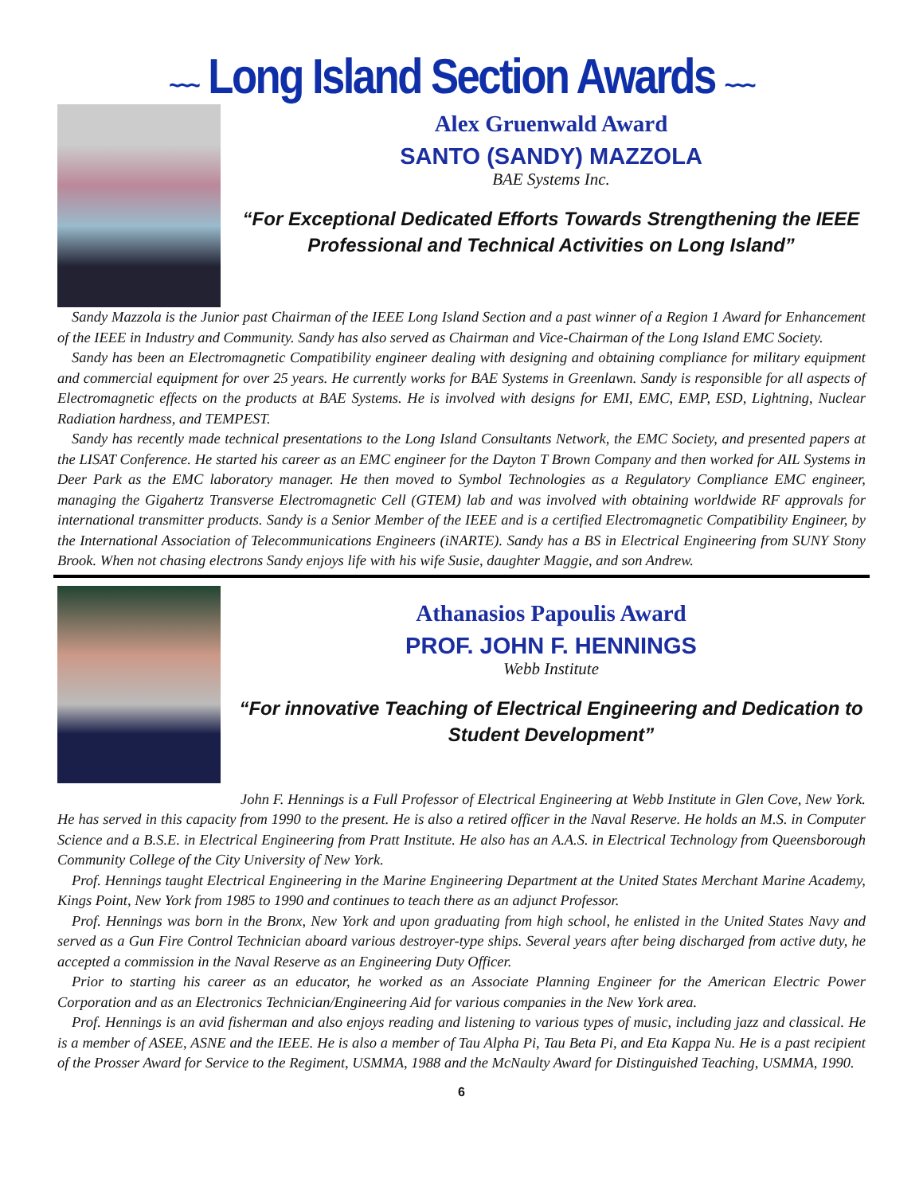~~~ Long Island Section Awards ~~~
Alex Gruenwald Award
SANTO (SANDY) MAZZOLA
BAE Systems Inc.
“For Exceptional Dedicated Efforts Towards Strengthening the IEEE Professional and Technical Activities on Long Island”
Sandy Mazzola is the Junior past Chairman of the IEEE Long Island Section and a past winner of a Region 1 Award for Enhancement of the IEEE in Industry and Community. Sandy has also served as Chairman and Vice-Chairman of the Long Island EMC Society.
Sandy has been an Electromagnetic Compatibility engineer dealing with designing and obtaining compliance for military equipment and commercial equipment for over 25 years. He currently works for BAE Systems in Greenlawn. Sandy is responsible for all aspects of Electromagnetic effects on the products at BAE Systems. He is involved with designs for EMI, EMC, EMP, ESD, Lightning, Nuclear Radiation hardness, and TEMPEST.
Sandy has recently made technical presentations to the Long Island Consultants Network, the EMC Society, and presented papers at the LISAT Conference. He started his career as an EMC engineer for the Dayton T Brown Company and then worked for AIL Systems in Deer Park as the EMC laboratory manager. He then moved to Symbol Technologies as a Regulatory Compliance EMC engineer, managing the Gigahertz Transverse Electromagnetic Cell (GTEM) lab and was involved with obtaining worldwide RF approvals for international transmitter products. Sandy is a Senior Member of the IEEE and is a certified Electromagnetic Compatibility Engineer, by the International Association of Telecommunications Engineers (iNARTE). Sandy has a BS in Electrical Engineering from SUNY Stony Brook. When not chasing electrons Sandy enjoys life with his wife Susie, daughter Maggie, and son Andrew.
Athanasios Papoulis Award
PROF. JOHN F. HENNINGS
Webb Institute
“For innovative Teaching of Electrical Engineering and Dedication to Student Development”
John F. Hennings is a Full Professor of Electrical Engineering at Webb Institute in Glen Cove, New York. He has served in this capacity from 1990 to the present. He is also a retired officer in the Naval Reserve. He holds an M.S. in Computer Science and a B.S.E. in Electrical Engineering from Pratt Institute. He also has an A.A.S. in Electrical Technology from Queensborough Community College of the City University of New York.
Prof. Hennings taught Electrical Engineering in the Marine Engineering Department at the United States Merchant Marine Academy, Kings Point, New York from 1985 to 1990 and continues to teach there as an adjunct Professor.
Prof. Hennings was born in the Bronx, New York and upon graduating from high school, he enlisted in the United States Navy and served as a Gun Fire Control Technician aboard various destroyer-type ships. Several years after being discharged from active duty, he accepted a commission in the Naval Reserve as an Engineering Duty Officer.
Prior to starting his career as an educator, he worked as an Associate Planning Engineer for the American Electric Power Corporation and as an Electronics Technician/Engineering Aid for various companies in the New York area.
Prof. Hennings is an avid fisherman and also enjoys reading and listening to various types of music, including jazz and classical. He is a member of ASEE, ASNE and the IEEE. He is also a member of Tau Alpha Pi, Tau Beta Pi, and Eta Kappa Nu. He is a past recipient of the Prosser Award for Service to the Regiment, USMMA, 1988 and the McNaulty Award for Distinguished Teaching, USMMA, 1990.
6